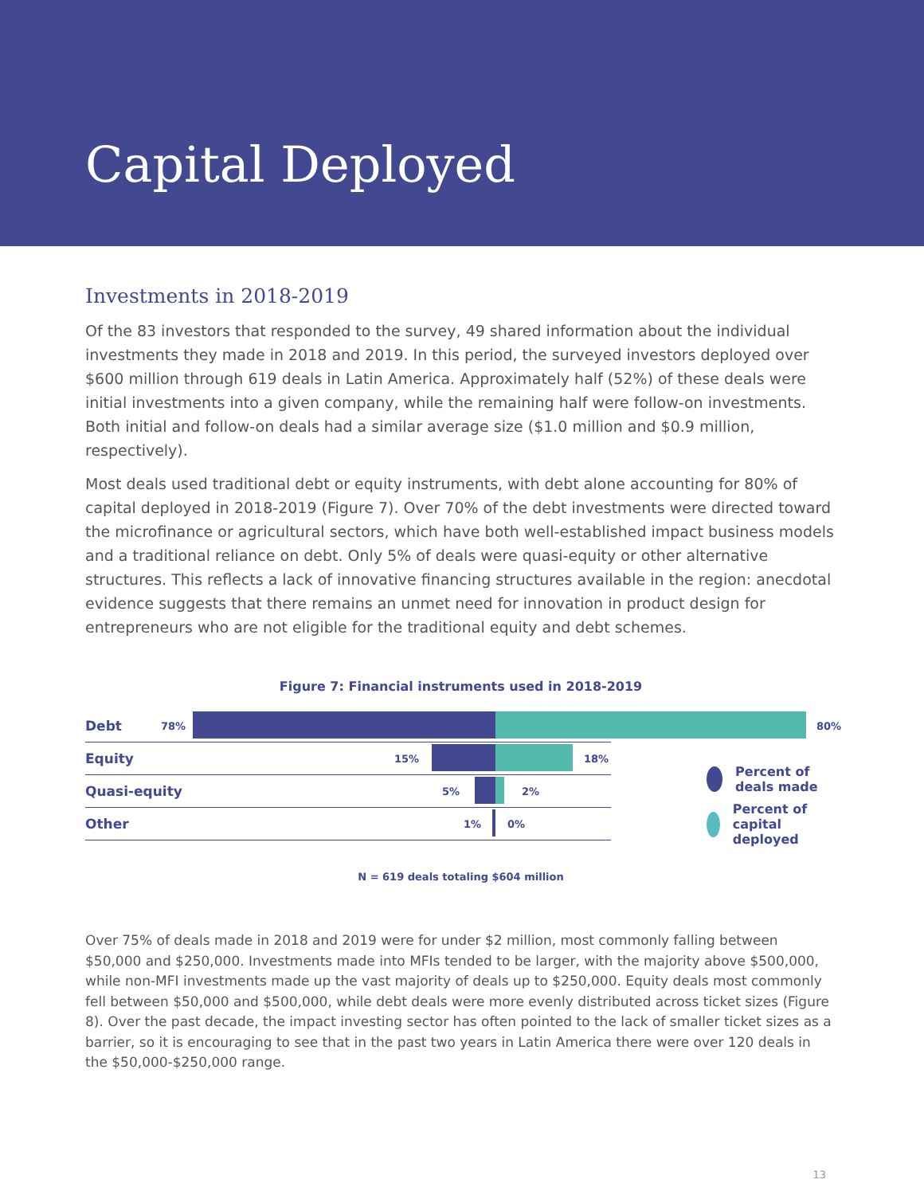Capital Deployed
Investments in 2018-2019
Of the 83 investors that responded to the survey, 49 shared information about the individual investments they made in 2018 and 2019. In this period, the surveyed investors deployed over $600 million through 619 deals in Latin America. Approximately half (52%) of these deals were initial investments into a given company, while the remaining half were follow-on investments. Both initial and follow-on deals had a similar average size ($1.0 million and $0.9 million, respectively).
Most deals used traditional debt or equity instruments, with debt alone accounting for 80% of capital deployed in 2018-2019 (Figure 7). Over 70% of the debt investments were directed toward the microfinance or agricultural sectors, which have both well-established impact business models and a traditional reliance on debt. Only 5% of deals were quasi-equity or other alternative structures. This reflects a lack of innovative financing structures available in the region: anecdotal evidence suggests that there remains an unmet need for innovation in product design for entrepreneurs who are not eligible for the traditional equity and debt schemes.
Figure 7: Financial instruments used in 2018-2019
Debt 78%
80%
Equity 15% 18%
Quasi-equity 5% 2%
Other 1% 0%
Percent of deals made
Percent of capital deployed
N = 619 deals totaling $604 million
Over 75% of deals made in 2018 and 2019 were for under $2 million, most commonly falling between $50,000 and $250,000. Investments made into MFIs tended to be larger, with the majority above $500,000, while non-MFI investments made up the vast majority of deals up to $250,000. Equity deals most commonly fell between $50,000 and $500,000, while debt deals were more evenly distributed across ticket sizes (Figure 8). Over the past decade, the impact investing sector has often pointed to the lack of smaller ticket sizes as a barrier, so it is encouraging to see that in the past two years in Latin America there were over 120 deals in the $50,000-$250,000 range.
13